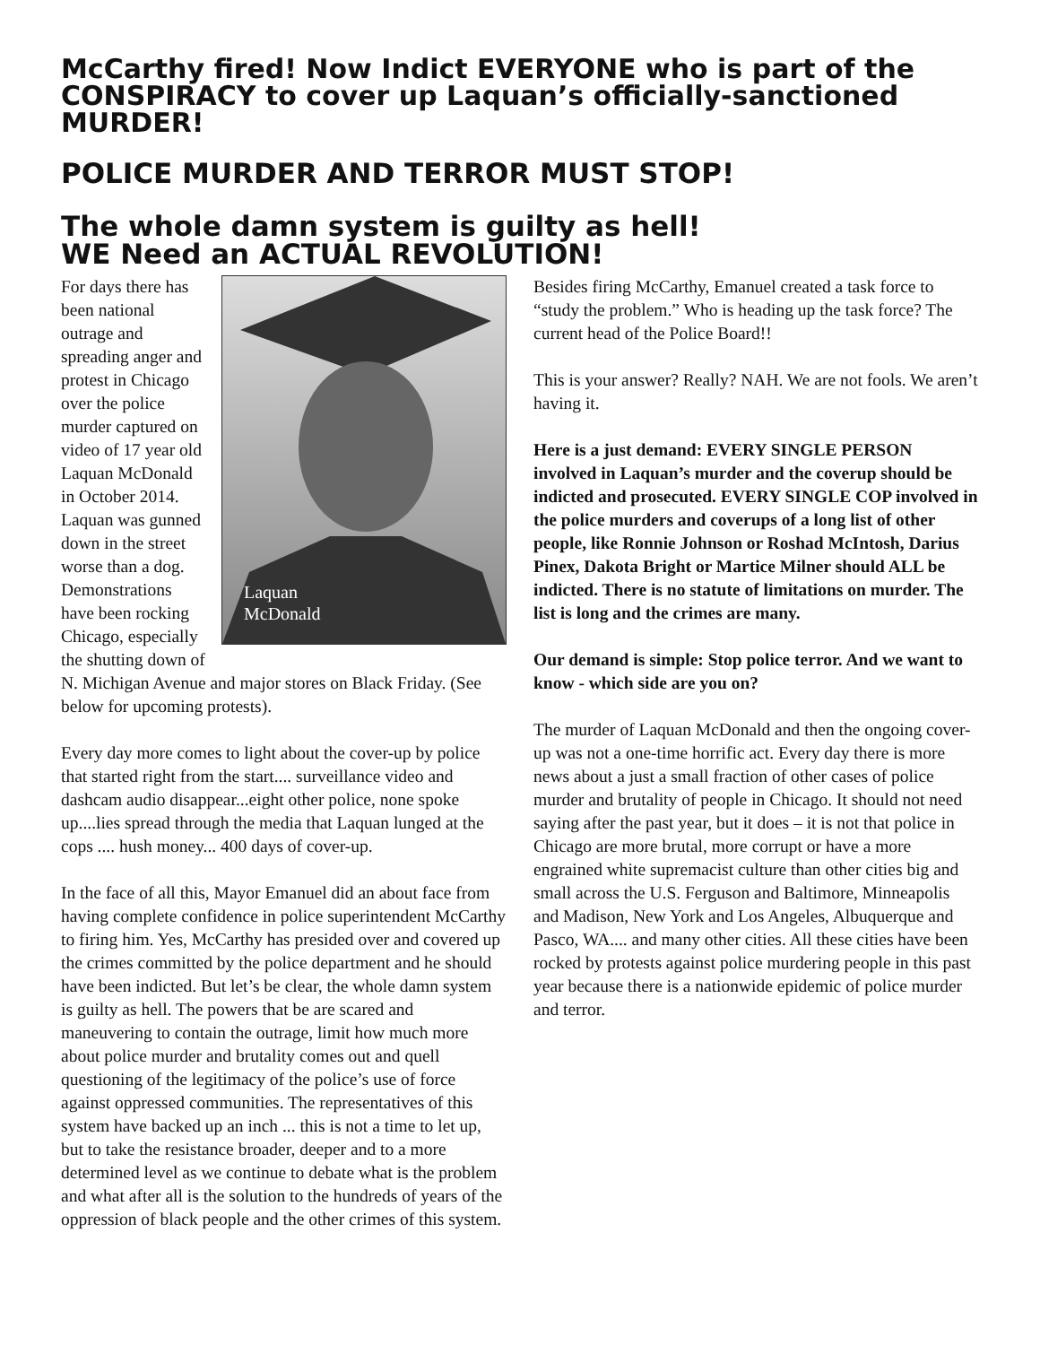McCarthy fired! Now Indict EVERYONE who is part of the CONSPIRACY to cover up Laquan’s officially-sanctioned MURDER!
POLICE MURDER AND TERROR MUST STOP!
The whole damn system is guilty as hell!
WE Need an ACTUAL REVOLUTION!
Laquan
McDonald
For days there has been national outrage and spreading anger and protest in Chicago over the police murder captured on video of 17 year old Laquan McDonald in October 2014. Laquan was gunned down in the street worse than a dog. Demonstrations have been rocking Chicago, especially the shutting down of N. Michigan Avenue and major stores on Black Friday. (See below for upcoming protests).
Every day more comes to light about the cover-up by police that started right from the start.... surveillance video and dashcam audio disappear...eight other police, none spoke up....lies spread through the media that Laquan lunged at the cops .... hush money... 400 days of cover-up.
In the face of all this, Mayor Emanuel did an about face from having complete confidence in police superintendent McCarthy to firing him. Yes, McCarthy has presided over and covered up the crimes committed by the police department and he should have been indicted. But let’s be clear, the whole damn system is guilty as hell. The powers that be are scared and maneuvering to contain the outrage, limit how much more about police murder and brutality comes out and quell questioning of the legitimacy of the police’s use of force against oppressed communities. The representatives of this system have backed up an inch ... this is not a time to let up, but to take the resistance broader, deeper and to a more determined level as we continue to debate what is the problem and what after all is the solution to the hundreds of years of the oppression of black people and the other crimes of this system.
Besides firing McCarthy, Emanuel created a task force to “study the problem.” Who is heading up the task force? The current head of the Police Board!!
This is your answer? Really? NAH. We are not fools. We aren’t having it.
Here is a just demand: EVERY SINGLE PERSON involved in Laquan’s murder and the coverup should be indicted and prosecuted. EVERY SINGLE COP involved in the police murders and coverups of a long list of other people, like Ronnie Johnson or Roshad McIntosh, Darius Pinex, Dakota Bright or Martice Milner should ALL be indicted. There is no statute of limitations on murder. The list is long and the crimes are many.
Our demand is simple: Stop police terror. And we want to know - which side are you on?
The murder of Laquan McDonald and then the ongoing cover-up was not a one-time horrific act. Every day there is more news about a just a small fraction of other cases of police murder and brutality of people in Chicago. It should not need saying after the past year, but it does – it is not that police in Chicago are more brutal, more corrupt or have a more engrained white supremacist culture than other cities big and small across the U.S. Ferguson and Baltimore, Minneapolis and Madison, New York and Los Angeles, Albuquerque and Pasco, WA.... and many other cities. All these cities have been rocked by protests against police murdering people in this past year because there is a nationwide epidemic of police murder and terror.